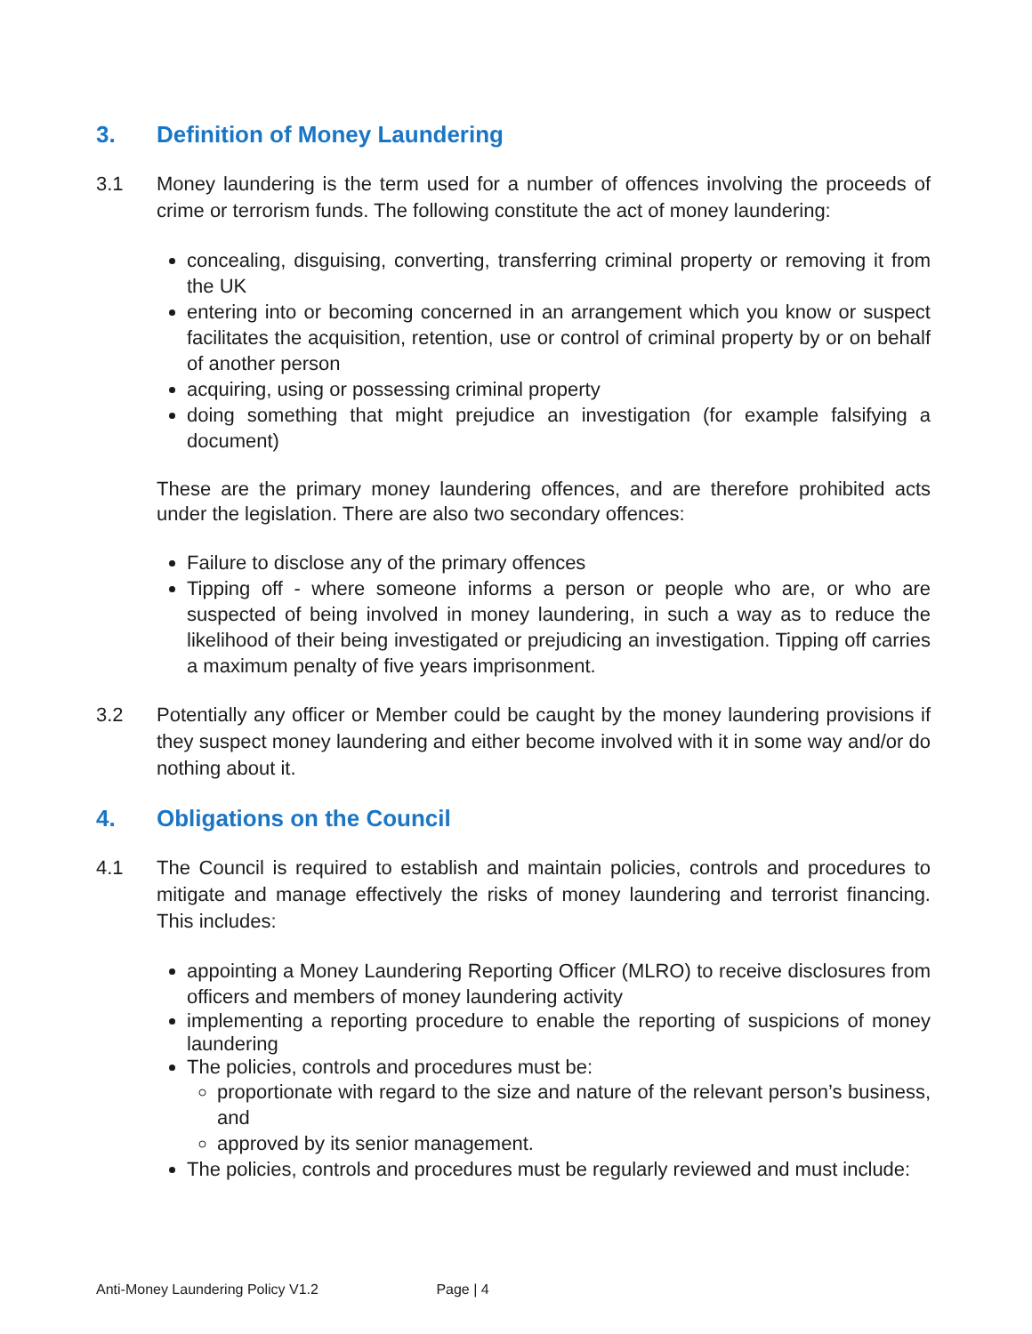3. Definition of Money Laundering
3.1 Money laundering is the term used for a number of offences involving the proceeds of crime or terrorism funds. The following constitute the act of money laundering:
concealing, disguising, converting, transferring criminal property or removing it from the UK
entering into or becoming concerned in an arrangement which you know or suspect facilitates the acquisition, retention, use or control of criminal property by or on behalf of another person
acquiring, using or possessing criminal property
doing something that might prejudice an investigation (for example falsifying a document)
These are the primary money laundering offences, and are therefore prohibited acts under the legislation. There are also two secondary offences:
Failure to disclose any of the primary offences
Tipping off - where someone informs a person or people who are, or who are suspected of being involved in money laundering, in such a way as to reduce the likelihood of their being investigated or prejudicing an investigation. Tipping off carries a maximum penalty of five years imprisonment.
3.2 Potentially any officer or Member could be caught by the money laundering provisions if they suspect money laundering and either become involved with it in some way and/or do nothing about it.
4. Obligations on the Council
4.1 The Council is required to establish and maintain policies, controls and procedures to mitigate and manage effectively the risks of money laundering and terrorist financing. This includes:
appointing a Money Laundering Reporting Officer (MLRO) to receive disclosures from officers and members of money laundering activity
implementing a reporting procedure to enable the reporting of suspicions of money laundering
The policies, controls and procedures must be:
proportionate with regard to the size and nature of the relevant person’s business, and
approved by its senior management.
The policies, controls and procedures must be regularly reviewed and must include:
Anti-Money Laundering Policy V1.2 Page | 4